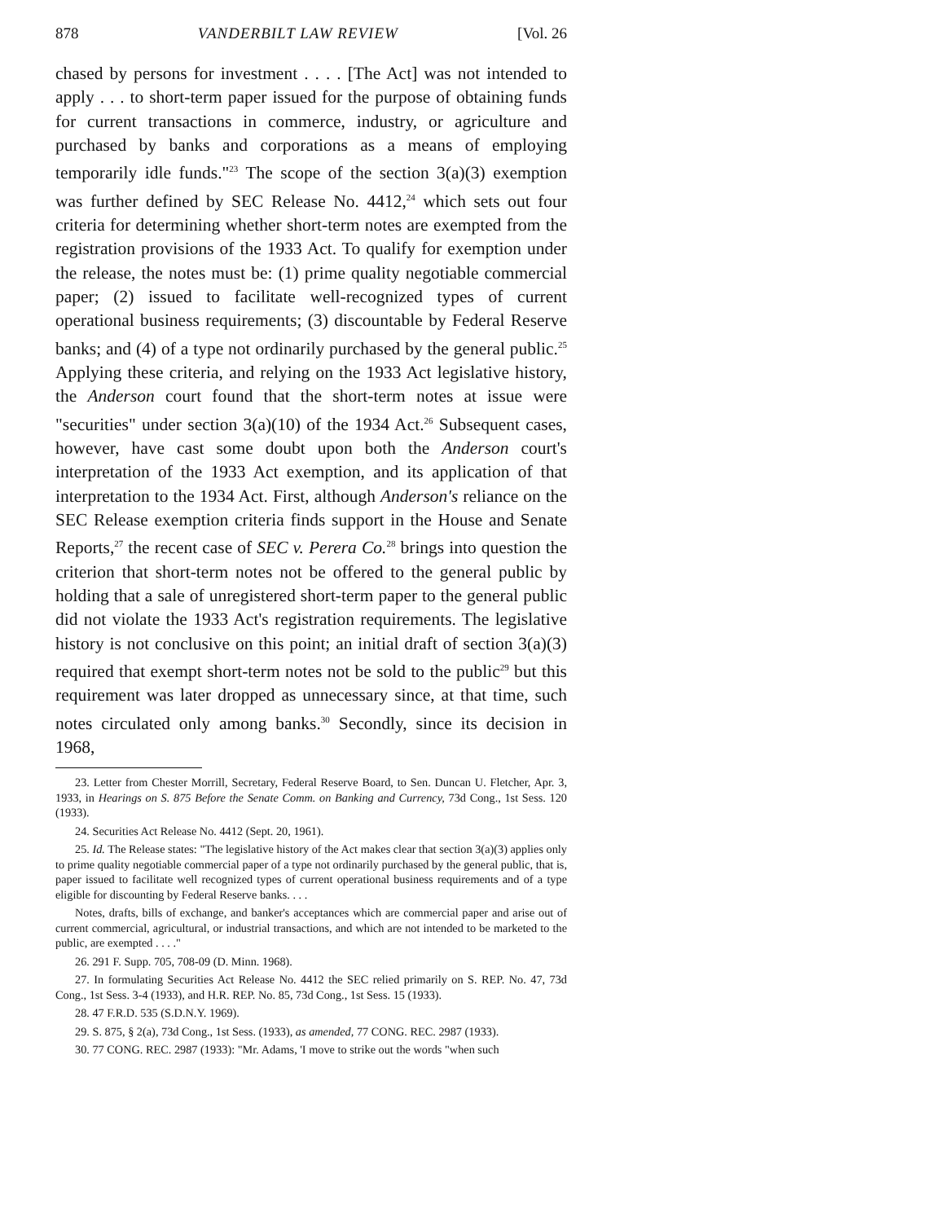878 VANDERBILT LAW REVIEW [Vol. 26
chased by persons for investment . . . . [The Act] was not intended to apply . . . to short-term paper issued for the purpose of obtaining funds for current transactions in commerce, industry, or agriculture and purchased by banks and corporations as a means of employing temporarily idle funds."<sup>23</sup> The scope of the section 3(a)(3) exemption was further defined by SEC Release No. 4412,<sup>24</sup> which sets out four criteria for determining whether short-term notes are exempted from the registration provisions of the 1933 Act. To qualify for exemption under the release, the notes must be: (1) prime quality negotiable commercial paper; (2) issued to facilitate well-recognized types of current operational business requirements; (3) discountable by Federal Reserve banks; and (4) of a type not ordinarily purchased by the general public.<sup>25</sup> Applying these criteria, and relying on the 1933 Act legislative history, the Anderson court found that the short-term notes at issue were "securities" under section 3(a)(10) of the 1934 Act.<sup>26</sup> Subsequent cases, however, have cast some doubt upon both the Anderson court's interpretation of the 1933 Act exemption, and its application of that interpretation to the 1934 Act. First, although Anderson's reliance on the SEC Release exemption criteria finds support in the House and Senate Reports,<sup>27</sup> the recent case of SEC v. Perera Co.<sup>28</sup> brings into question the criterion that short-term notes not be offered to the general public by holding that a sale of unregistered short-term paper to the general public did not violate the 1933 Act's registration requirements. The legislative history is not conclusive on this point; an initial draft of section 3(a)(3) required that exempt short-term notes not be sold to the public<sup>29</sup> but this requirement was later dropped as unnecessary since, at that time, such notes circulated only among banks.<sup>30</sup> Secondly, since its decision in 1968,
23. Letter from Chester Morrill, Secretary, Federal Reserve Board, to Sen. Duncan U. Fletcher, Apr. 3, 1933, in Hearings on S. 875 Before the Senate Comm. on Banking and Currency, 73d Cong., 1st Sess. 120 (1933).
24. Securities Act Release No. 4412 (Sept. 20, 1961).
25. Id. The Release states: "The legislative history of the Act makes clear that section 3(a)(3) applies only to prime quality negotiable commercial paper of a type not ordinarily purchased by the general public, that is, paper issued to facilitate well recognized types of current operational business requirements and of a type eligible for discounting by Federal Reserve banks. . . .
Notes, drafts, bills of exchange, and banker's acceptances which are commercial paper and arise out of current commercial, agricultural, or industrial transactions, and which are not intended to be marketed to the public, are exempted . . . ."
26. 291 F. Supp. 705, 708-09 (D. Minn. 1968).
27. In formulating Securities Act Release No. 4412 the SEC relied primarily on S. REP. No. 47, 73d Cong., 1st Sess. 3-4 (1933), and H.R. REP. No. 85, 73d Cong., 1st Sess. 15 (1933).
28. 47 F.R.D. 535 (S.D.N.Y. 1969).
29. S. 875, § 2(a), 73d Cong., 1st Sess. (1933), as amended, 77 CONG. REC. 2987 (1933).
30. 77 CONG. REC. 2987 (1933): "Mr. Adams, 'I move to strike out the words "when such